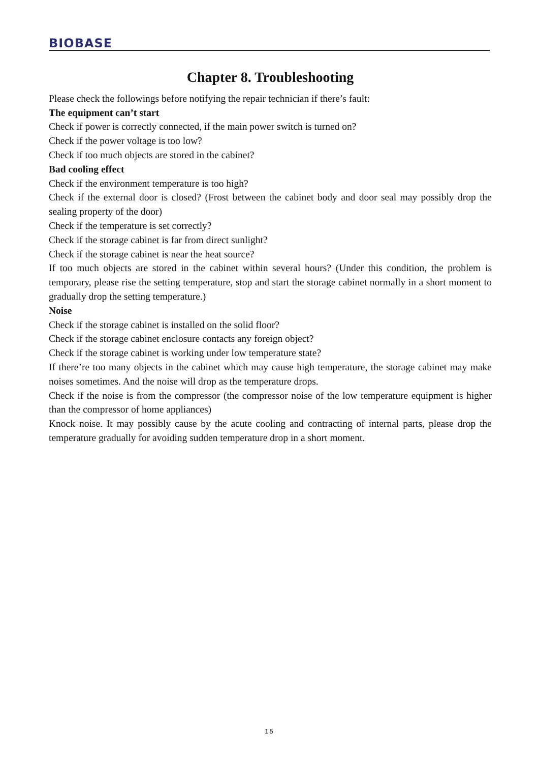BIOBASE
Chapter 8. Troubleshooting
Please check the followings before notifying the repair technician if there’s fault:
The equipment can’t start
Check if power is correctly connected, if the main power switch is turned on?
Check if the power voltage is too low?
Check if too much objects are stored in the cabinet?
Bad cooling effect
Check if the environment temperature is too high?
Check if the external door is closed? (Frost between the cabinet body and door seal may possibly drop the sealing property of the door)
Check if the temperature is set correctly?
Check if the storage cabinet is far from direct sunlight?
Check if the storage cabinet is near the heat source?
If too much objects are stored in the cabinet within several hours? (Under this condition, the problem is temporary, please rise the setting temperature, stop and start the storage cabinet normally in a short moment to gradually drop the setting temperature.)
Noise
Check if the storage cabinet is installed on the solid floor?
Check if the storage cabinet enclosure contacts any foreign object?
Check if the storage cabinet is working under low temperature state?
If there’re too many objects in the cabinet which may cause high temperature, the storage cabinet may make noises sometimes. And the noise will drop as the temperature drops.
Check if the noise is from the compressor (the compressor noise of the low temperature equipment is higher than the compressor of home appliances)
Knock noise. It may possibly cause by the acute cooling and contracting of internal parts, please drop the temperature gradually for avoiding sudden temperature drop in a short moment.
15